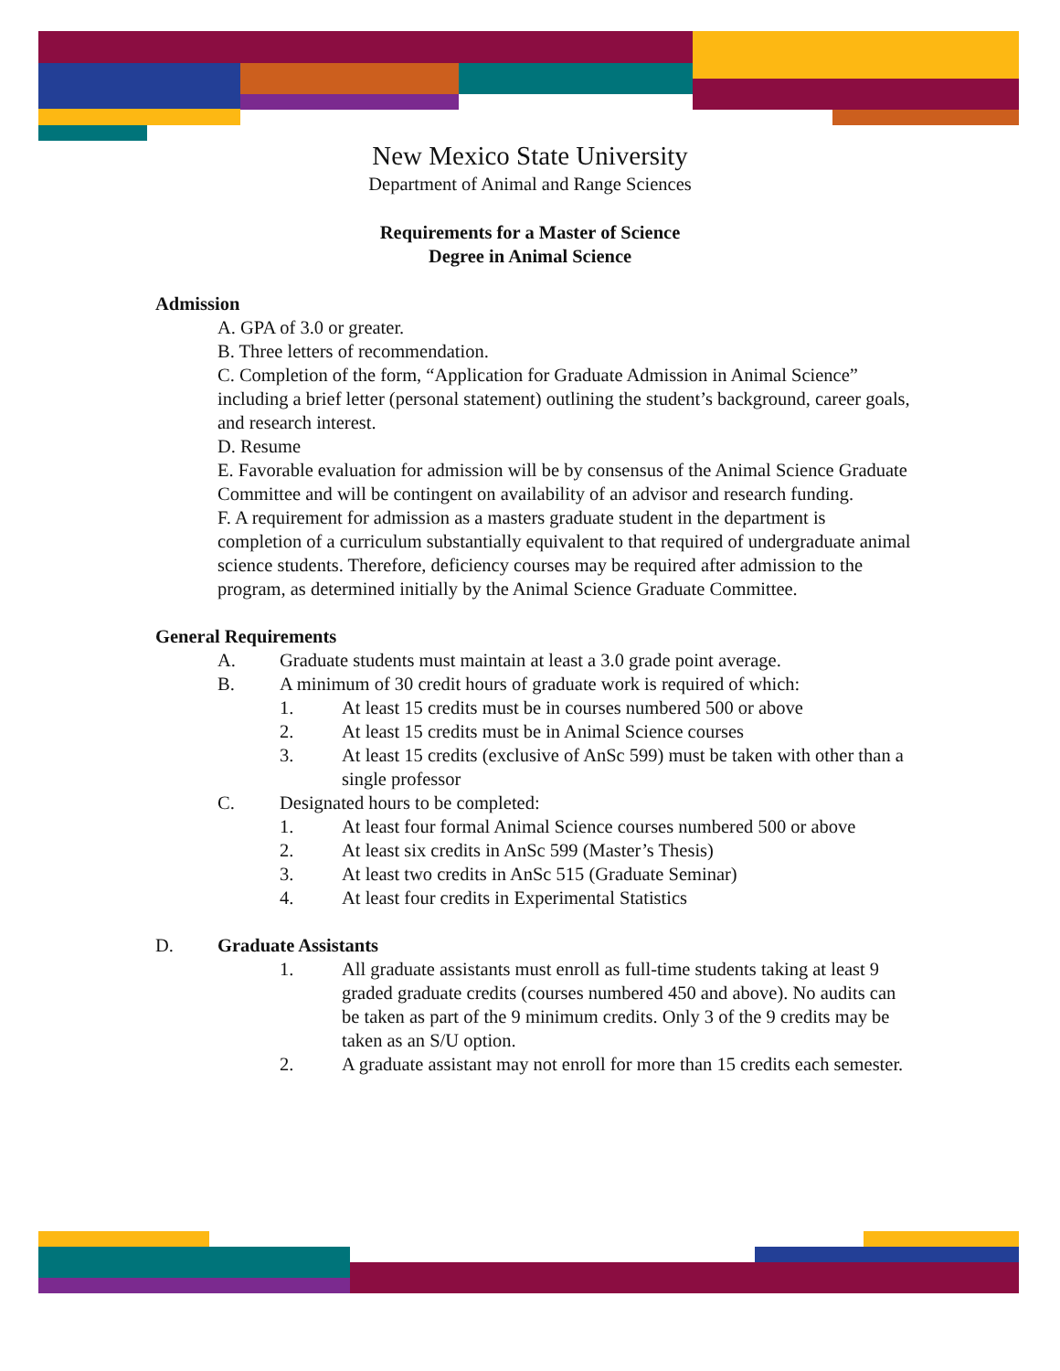New Mexico State University
Department of Animal and Range Sciences
Requirements for a Master of Science
Degree in Animal Science
Admission
A. GPA of 3.0 or greater.
B. Three letters of recommendation.
C. Completion of the form, “Application for Graduate Admission in Animal Science” including a brief letter (personal statement) outlining the student’s background, career goals, and research interest.
D. Resume
E. Favorable evaluation for admission will be by consensus of the Animal Science Graduate Committee and will be contingent on availability of an advisor and research funding.
F. A requirement for admission as a masters graduate student in the department is completion of a curriculum substantially equivalent to that required of undergraduate animal science students. Therefore, deficiency courses may be required after admission to the program, as determined initially by the Animal Science Graduate Committee.
General Requirements
A. Graduate students must maintain at least a 3.0 grade point average.
B. A minimum of 30 credit hours of graduate work is required of which:
1. At least 15 credits must be in courses numbered 500 or above
2. At least 15 credits must be in Animal Science courses
3. At least 15 credits (exclusive of AnSc 599) must be taken with other than a single professor
C. Designated hours to be completed:
1. At least four formal Animal Science courses numbered 500 or above
2. At least six credits in AnSc 599 (Master’s Thesis)
3. At least two credits in AnSc 515 (Graduate Seminar)
4. At least four credits in Experimental Statistics
D. Graduate Assistants
1. All graduate assistants must enroll as full-time students taking at least 9 graded graduate credits (courses numbered 450 and above). No audits can be taken as part of the 9 minimum credits. Only 3 of the 9 credits may be taken as an S/U option.
2. A graduate assistant may not enroll for more than 15 credits each semester.